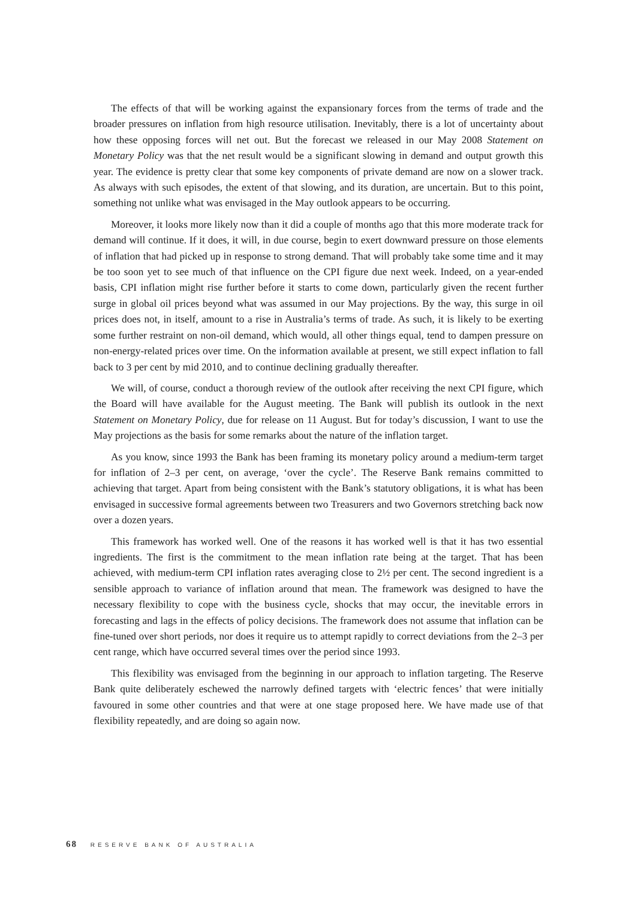The effects of that will be working against the expansionary forces from the terms of trade and the broader pressures on inflation from high resource utilisation. Inevitably, there is a lot of uncertainty about how these opposing forces will net out. But the forecast we released in our May 2008 Statement on Monetary Policy was that the net result would be a significant slowing in demand and output growth this year. The evidence is pretty clear that some key components of private demand are now on a slower track. As always with such episodes, the extent of that slowing, and its duration, are uncertain. But to this point, something not unlike what was envisaged in the May outlook appears to be occurring.
Moreover, it looks more likely now than it did a couple of months ago that this more moderate track for demand will continue. If it does, it will, in due course, begin to exert downward pressure on those elements of inflation that had picked up in response to strong demand. That will probably take some time and it may be too soon yet to see much of that influence on the CPI figure due next week. Indeed, on a year-ended basis, CPI inflation might rise further before it starts to come down, particularly given the recent further surge in global oil prices beyond what was assumed in our May projections. By the way, this surge in oil prices does not, in itself, amount to a rise in Australia’s terms of trade. As such, it is likely to be exerting some further restraint on non-oil demand, which would, all other things equal, tend to dampen pressure on non-energy-related prices over time. On the information available at present, we still expect inflation to fall back to 3 per cent by mid 2010, and to continue declining gradually thereafter.
We will, of course, conduct a thorough review of the outlook after receiving the next CPI figure, which the Board will have available for the August meeting. The Bank will publish its outlook in the next Statement on Monetary Policy, due for release on 11 August. But for today’s discussion, I want to use the May projections as the basis for some remarks about the nature of the inflation target.
As you know, since 1993 the Bank has been framing its monetary policy around a medium-term target for inflation of 2–3 per cent, on average, ‘over the cycle’. The Reserve Bank remains committed to achieving that target. Apart from being consistent with the Bank’s statutory obligations, it is what has been envisaged in successive formal agreements between two Treasurers and two Governors stretching back now over a dozen years.
This framework has worked well. One of the reasons it has worked well is that it has two essential ingredients. The first is the commitment to the mean inflation rate being at the target. That has been achieved, with medium-term CPI inflation rates averaging close to 2½ per cent. The second ingredient is a sensible approach to variance of inflation around that mean. The framework was designed to have the necessary flexibility to cope with the business cycle, shocks that may occur, the inevitable errors in forecasting and lags in the effects of policy decisions. The framework does not assume that inflation can be fine-tuned over short periods, nor does it require us to attempt rapidly to correct deviations from the 2–3 per cent range, which have occurred several times over the period since 1993.
This flexibility was envisaged from the beginning in our approach to inflation targeting. The Reserve Bank quite deliberately eschewed the narrowly defined targets with ‘electric fences’ that were initially favoured in some other countries and that were at one stage proposed here. We have made use of that flexibility repeatedly, and are doing so again now.
68 RESERVE BANK OF AUSTRALIA